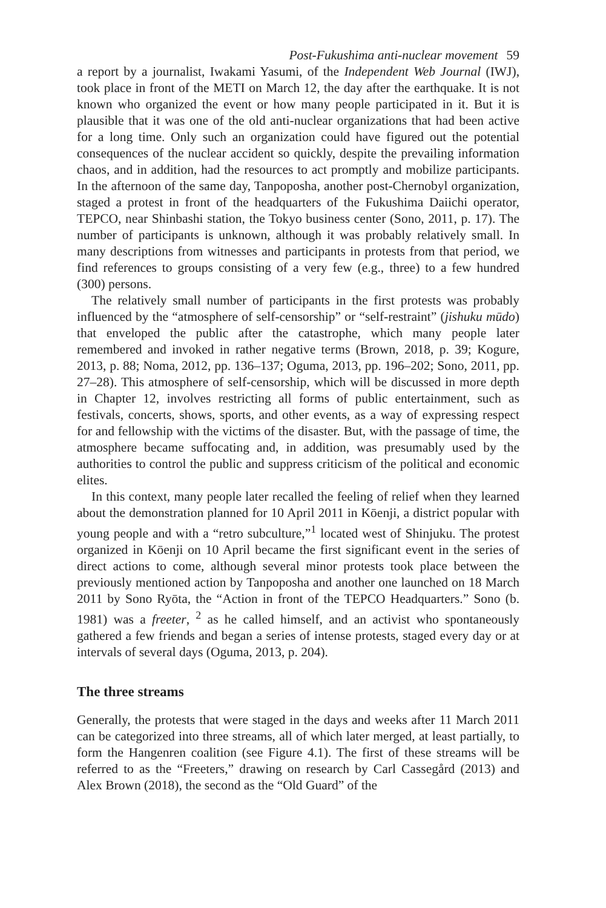Post-Fukushima anti-nuclear movement 59
a report by a journalist, Iwakami Yasumi, of the Independent Web Journal (IWJ), took place in front of the METI on March 12, the day after the earthquake. It is not known who organized the event or how many people participated in it. But it is plausible that it was one of the old anti-nuclear organizations that had been active for a long time. Only such an organization could have figured out the potential consequences of the nuclear accident so quickly, despite the prevailing information chaos, and in addition, had the resources to act promptly and mobilize participants. In the afternoon of the same day, Tanpoposha, another post-Chernobyl organization, staged a protest in front of the headquarters of the Fukushima Daiichi operator, TEPCO, near Shinbashi station, the Tokyo business center (Sono, 2011, p. 17). The number of participants is unknown, although it was probably relatively small. In many descriptions from witnesses and participants in protests from that period, we find references to groups consisting of a very few (e.g., three) to a few hundred (300) persons.
The relatively small number of participants in the first protests was probably influenced by the “atmosphere of self-censorship” or “self-restraint” (jishuku mūdo) that enveloped the public after the catastrophe, which many people later remembered and invoked in rather negative terms (Brown, 2018, p. 39; Kogure, 2013, p. 88; Noma, 2012, pp. 136–137; Oguma, 2013, pp. 196–202; Sono, 2011, pp. 27–28). This atmosphere of self-censorship, which will be discussed in more depth in Chapter 12, involves restricting all forms of public entertainment, such as festivals, concerts, shows, sports, and other events, as a way of expressing respect for and fellowship with the victims of the disaster. But, with the passage of time, the atmosphere became suffocating and, in addition, was presumably used by the authorities to control the public and suppress criticism of the political and economic elites.
In this context, many people later recalled the feeling of relief when they learned about the demonstration planned for 10 April 2011 in Kōenji, a district popular with young people and with a “retro subculture,”<sup>1</sup> located west of Shinjuku. The protest organized in Kōenji on 10 April became the first significant event in the series of direct actions to come, although several minor protests took place between the previously mentioned action by Tanpoposha and another one launched on 18 March 2011 by Sono Ryōta, the “Action in front of the TEPCO Headquarters.” Sono (b. 1981) was a freeter, <sup>2</sup> as he called himself, and an activist who spontaneously gathered a few friends and began a series of intense protests, staged every day or at intervals of several days (Oguma, 2013, p. 204).
The three streams
Generally, the protests that were staged in the days and weeks after 11 March 2011 can be categorized into three streams, all of which later merged, at least partially, to form the Hangenren coalition (see Figure 4.1). The first of these streams will be referred to as the “Freeters,” drawing on research by Carl Cassegård (2013) and Alex Brown (2018), the second as the “Old Guard” of the